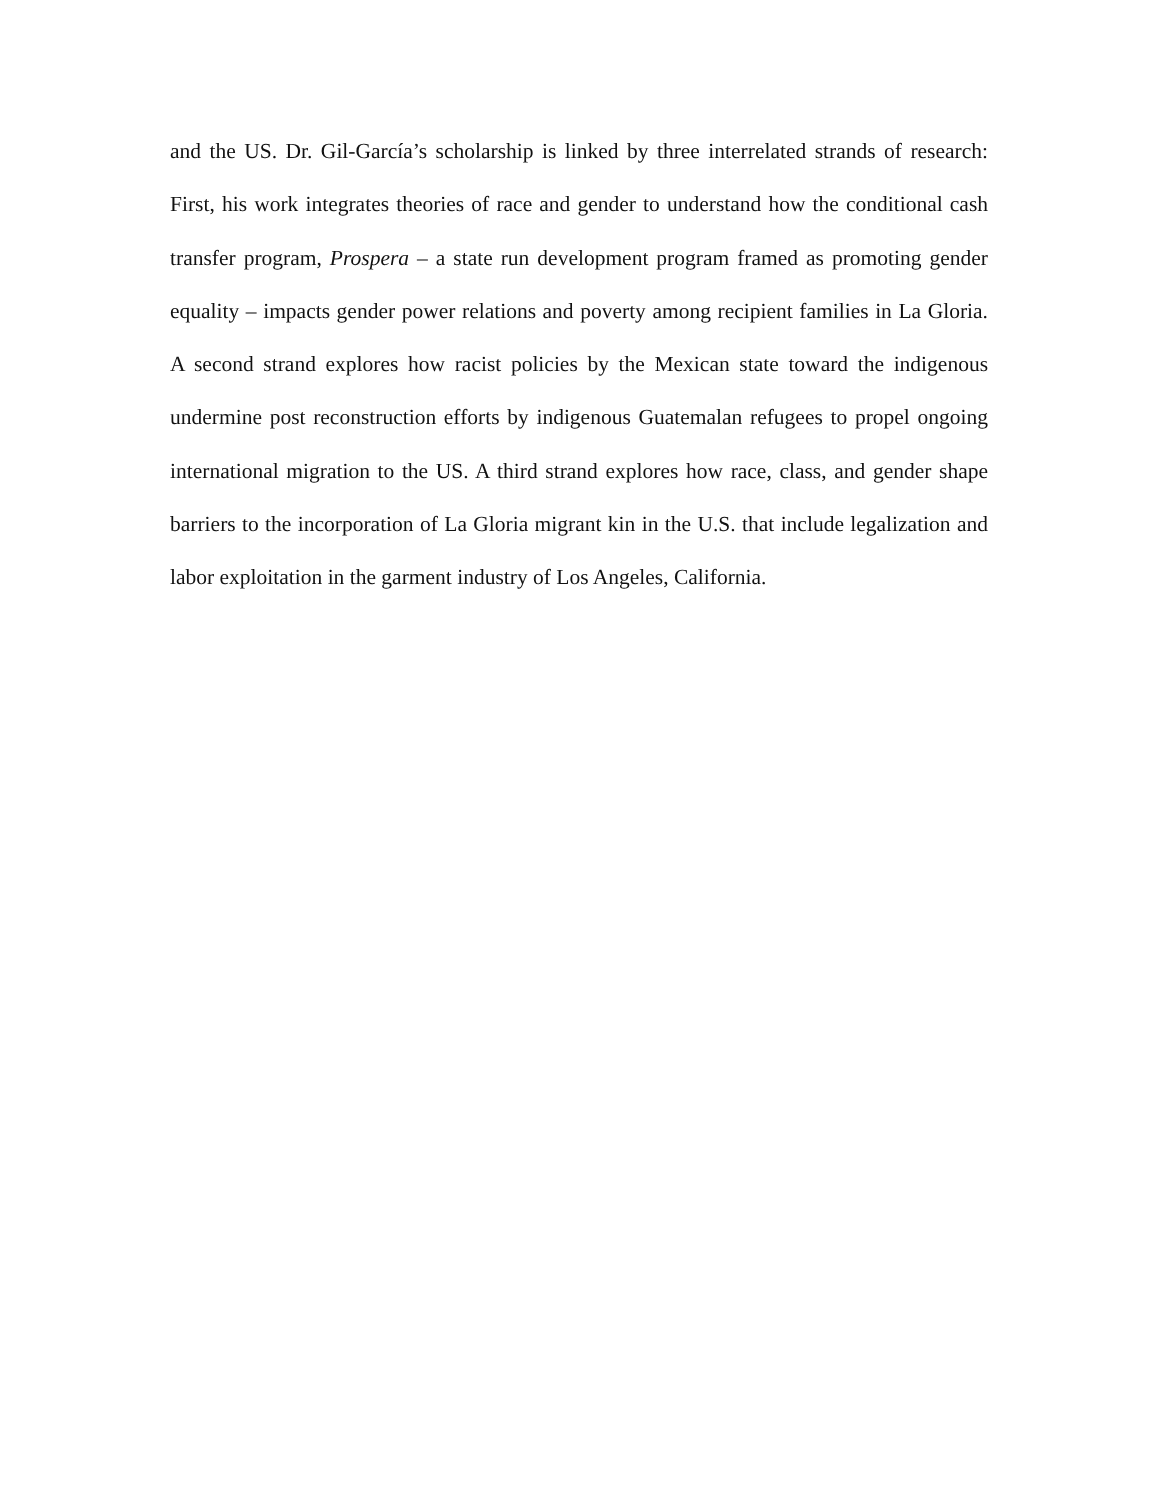and the US. Dr. Gil-García’s scholarship is linked by three interrelated strands of research: First, his work integrates theories of race and gender to understand how the conditional cash transfer program, Prospera – a state run development program framed as promoting gender equality – impacts gender power relations and poverty among recipient families in La Gloria. A second strand explores how racist policies by the Mexican state toward the indigenous undermine post reconstruction efforts by indigenous Guatemalan refugees to propel ongoing international migration to the US. A third strand explores how race, class, and gender shape barriers to the incorporation of La Gloria migrant kin in the U.S. that include legalization and labor exploitation in the garment industry of Los Angeles, California.